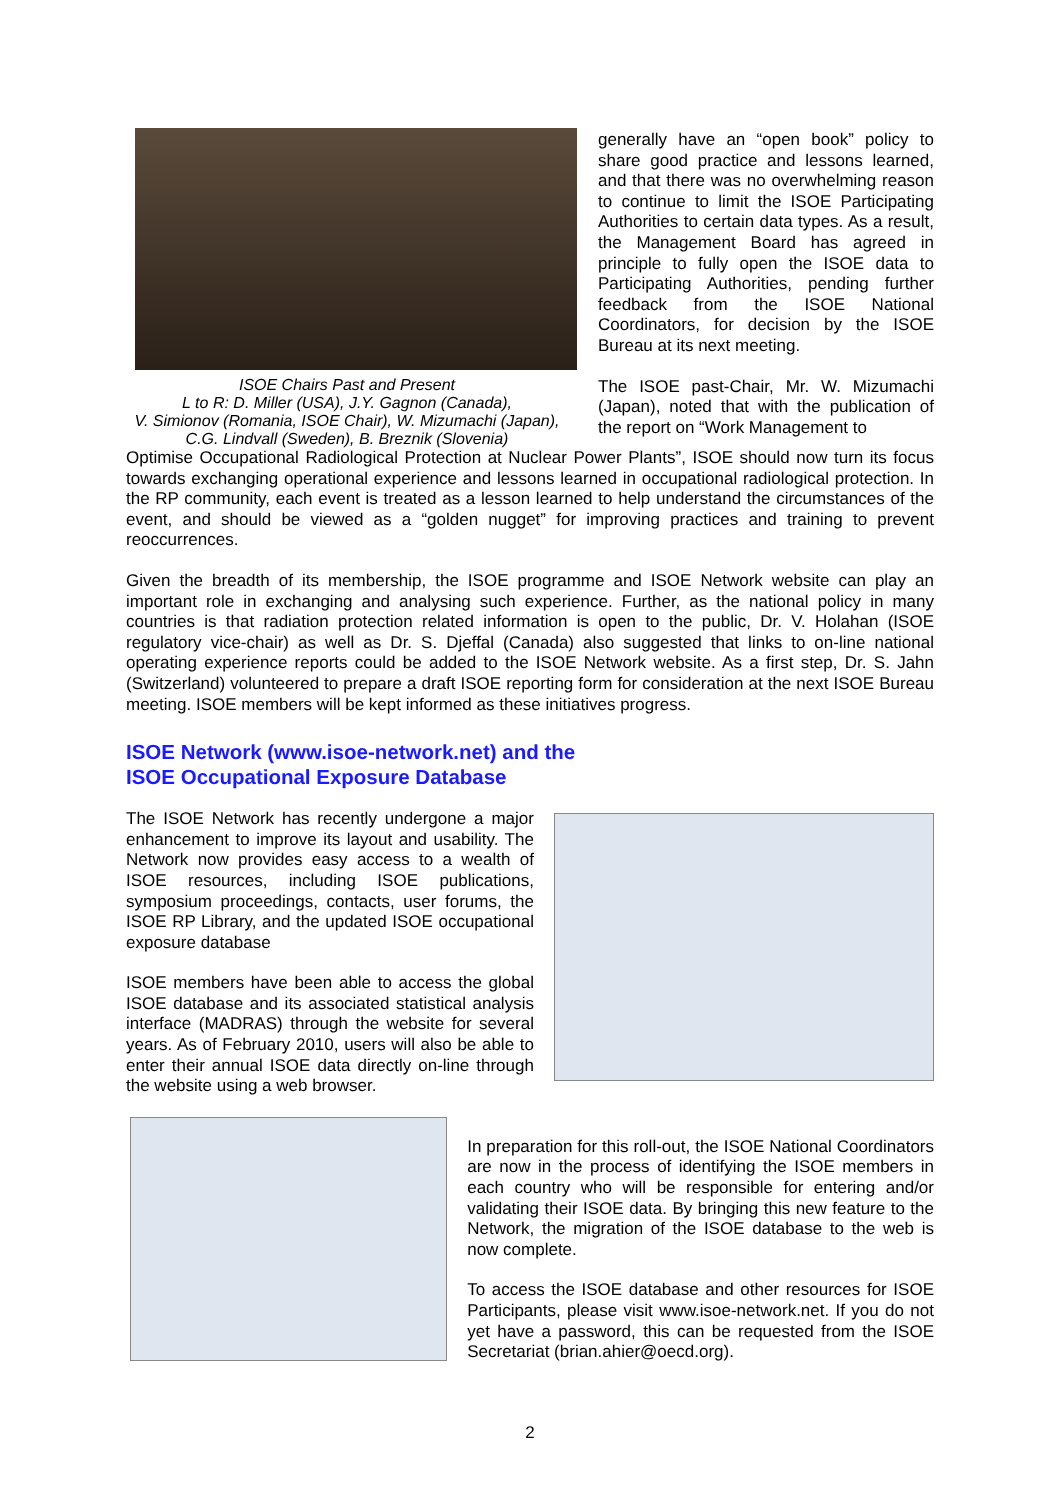ISOE Chairs Past and Present
L to R: D. Miller (USA), J.Y. Gagnon (Canada),
V. Simionov (Romania, ISOE Chair), W. Mizumachi (Japan),
C.G. Lindvall (Sweden), B. Breznik (Slovenia)
generally have an “open book” policy to share good practice and lessons learned, and that there was no overwhelming reason to continue to limit the ISOE Participating Authorities to certain data types. As a result, the Management Board has agreed in principle to fully open the ISOE data to Participating Authorities, pending further feedback from the ISOE National Coordinators, for decision by the ISOE Bureau at its next meeting.
The ISOE past-Chair, Mr. W. Mizumachi (Japan), noted that with the publication of the report on “Work Management to
Optimise Occupational Radiological Protection at Nuclear Power Plants”, ISOE should now turn its focus towards exchanging operational experience and lessons learned in occupational radiological protection. In the RP community, each event is treated as a lesson learned to help understand the circumstances of the event, and should be viewed as a “golden nugget” for improving practices and training to prevent reoccurrences.
Given the breadth of its membership, the ISOE programme and ISOE Network website can play an important role in exchanging and analysing such experience. Further, as the national policy in many countries is that radiation protection related information is open to the public, Dr. V. Holahan (ISOE regulatory vice-chair) as well as Dr. S. Djeffal (Canada) also suggested that links to on-line national operating experience reports could be added to the ISOE Network website. As a first step, Dr. S. Jahn (Switzerland) volunteered to prepare a draft ISOE reporting form for consideration at the next ISOE Bureau meeting. ISOE members will be kept informed as these initiatives progress.
ISOE Network (www.isoe-network.net) and the
ISOE Occupational Exposure Database
The ISOE Network has recently undergone a major enhancement to improve its layout and usability. The Network now provides easy access to a wealth of ISOE resources, including ISOE publications, symposium proceedings, contacts, user forums, the ISOE RP Library, and the updated ISOE occupational exposure database
ISOE members have been able to access the global ISOE database and its associated statistical analysis interface (MADRAS) through the website for several years. As of February 2010, users will also be able to enter their annual ISOE data directly on-line through the website using a web browser.
In preparation for this roll-out, the ISOE National Coordinators are now in the process of identifying the ISOE members in each country who will be responsible for entering and/or validating their ISOE data. By bringing this new feature to the Network, the migration of the ISOE database to the web is now complete.
To access the ISOE database and other resources for ISOE Participants, please visit www.isoe-network.net. If you do not yet have a password, this can be requested from the ISOE Secretariat (brian.ahier@oecd.org).
2